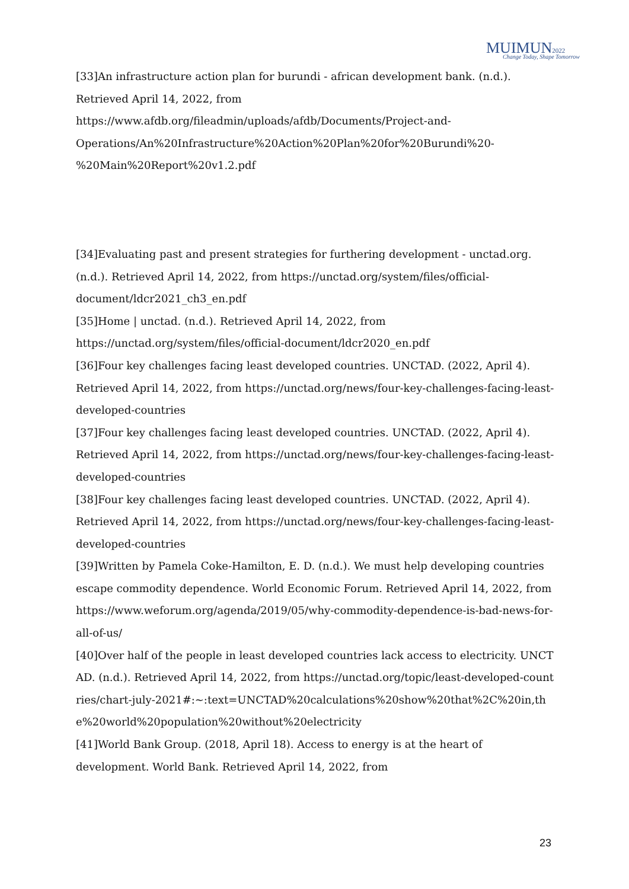MUIMUN2022 Change Today, Shape Tomorrow
[33]An infrastructure action plan for burundi - african development bank. (n.d.). Retrieved April 14, 2022, from https://www.afdb.org/fileadmin/uploads/afdb/Documents/Project-and-Operations/An%20Infrastructure%20Action%20Plan%20for%20Burundi%20-%20Main%20Report%20v1.2.pdf
[34]Evaluating past and present strategies for furthering development - unctad.org. (n.d.). Retrieved April 14, 2022, from https://unctad.org/system/files/official-document/ldcr2021_ch3_en.pdf
[35]Home | unctad. (n.d.). Retrieved April 14, 2022, from https://unctad.org/system/files/official-document/ldcr2020_en.pdf
[36]Four key challenges facing least developed countries. UNCTAD. (2022, April 4). Retrieved April 14, 2022, from https://unctad.org/news/four-key-challenges-facing-least-developed-countries
[37]Four key challenges facing least developed countries. UNCTAD. (2022, April 4). Retrieved April 14, 2022, from https://unctad.org/news/four-key-challenges-facing-least-developed-countries
[38]Four key challenges facing least developed countries. UNCTAD. (2022, April 4). Retrieved April 14, 2022, from https://unctad.org/news/four-key-challenges-facing-least-developed-countries
[39]Written by Pamela Coke-Hamilton, E. D. (n.d.). We must help developing countries escape commodity dependence. World Economic Forum. Retrieved April 14, 2022, from https://www.weforum.org/agenda/2019/05/why-commodity-dependence-is-bad-news-for-all-of-us/
[40]Over half of the people in least developed countries lack access to electricity. UNCTAD. (n.d.). Retrieved April 14, 2022, from https://unctad.org/topic/least-developed-countries/chart-july-2021#:~:text=UNCTAD%20calculations%20show%20that%2C%20in,the%20world%20population%20without%20electricity
[41]World Bank Group. (2018, April 18). Access to energy is at the heart of development. World Bank. Retrieved April 14, 2022, from
23